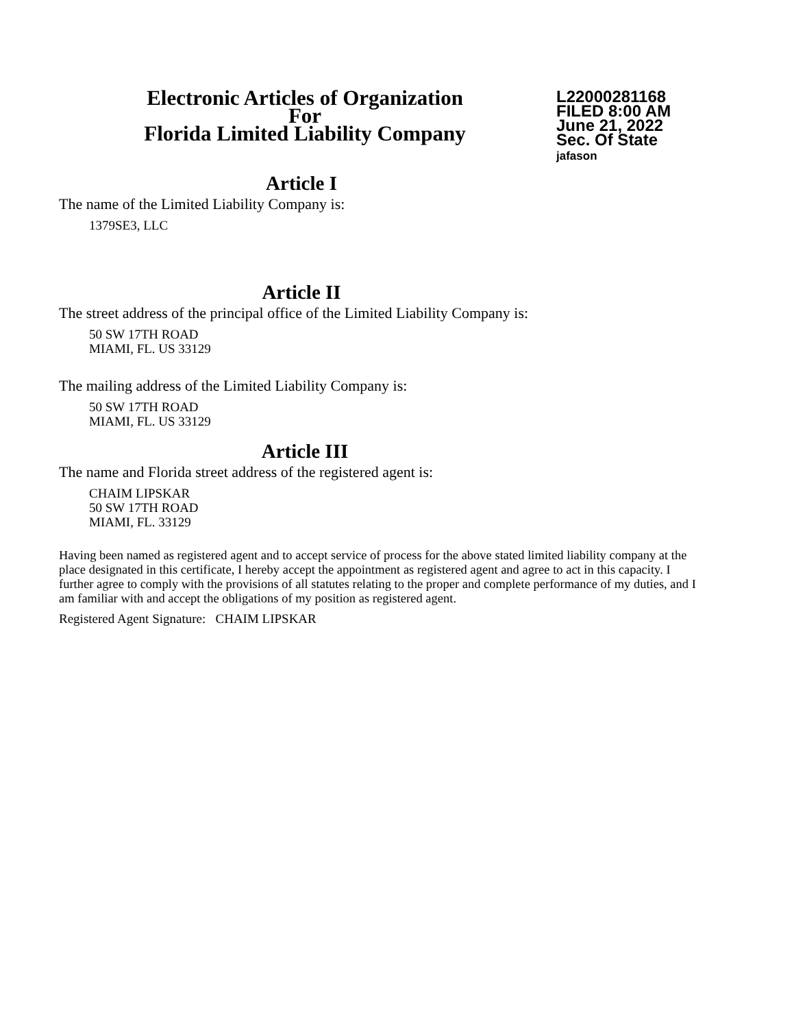Electronic Articles of Organization
For
Florida Limited Liability Company
L22000281168
FILED 8:00 AM
June 21, 2022
Sec. Of State
jafason
Article I
The name of the Limited Liability Company is:
1379SE3, LLC
Article II
The street address of the principal office of the Limited Liability Company is:
50 SW 17TH ROAD
MIAMI, FL. US 33129
The mailing address of the Limited Liability Company is:
50 SW 17TH ROAD
MIAMI, FL. US 33129
Article III
The name and Florida street address of the registered agent is:
CHAIM LIPSKAR
50 SW 17TH ROAD
MIAMI, FL. 33129
Having been named as registered agent and to accept service of process for the above stated limited liability company at the place designated in this certificate, I hereby accept the appointment as registered agent and agree to act in this capacity. I further agree to comply with the provisions of all statutes relating to the proper and complete performance of my duties, and I am familiar with and accept the obligations of my position as registered agent.
Registered Agent Signature: CHAIM LIPSKAR